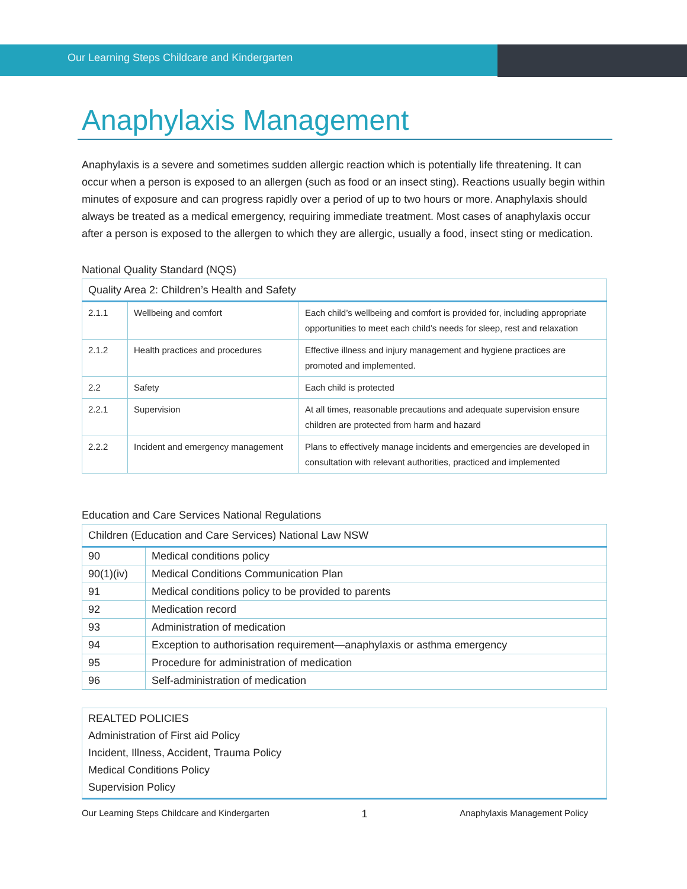Our Learning Steps Childcare and Kindergarten
Anaphylaxis Management
Anaphylaxis is a severe and sometimes sudden allergic reaction which is potentially life threatening. It can occur when a person is exposed to an allergen (such as food or an insect sting). Reactions usually begin within minutes of exposure and can progress rapidly over a period of up to two hours or more. Anaphylaxis should always be treated as a medical emergency, requiring immediate treatment. Most cases of anaphylaxis occur after a person is exposed to the allergen to which they are allergic, usually a food, insect sting or medication.
National Quality Standard (NQS)
| Quality Area 2: Children’s Health and Safety | | |
| --- | --- | --- |
| 2.1.1 | Wellbeing and comfort | Each child’s wellbeing and comfort is provided for, including appropriate opportunities to meet each child’s needs for sleep, rest and relaxation |
| 2.1.2 | Health practices and procedures | Effective illness and injury management and hygiene practices are promoted and implemented. |
| 2.2 | Safety | Each child is protected |
| 2.2.1 | Supervision | At all times, reasonable precautions and adequate supervision ensure children are protected from harm and hazard |
| 2.2.2 | Incident and emergency management | Plans to effectively manage incidents and emergencies are developed in consultation with relevant authorities, practiced and implemented |
Education and Care Services National Regulations
| Children (Education and Care Services) National Law NSW | |
| --- | --- |
| 90 | Medical conditions policy |
| 90(1)(iv) | Medical Conditions Communication Plan |
| 91 | Medical conditions policy to be provided to parents |
| 92 | Medication record |
| 93 | Administration of medication |
| 94 | Exception to authorisation requirement—anaphylaxis or asthma emergency |
| 95 | Procedure for administration of medication |
| 96 | Self-administration of medication |
REALTED POLICIES
Administration of First aid Policy
Incident, Illness, Accident, Trauma Policy
Medical Conditions Policy
Supervision Policy
Our Learning Steps Childcare and Kindergarten 1 Anaphylaxis Management Policy